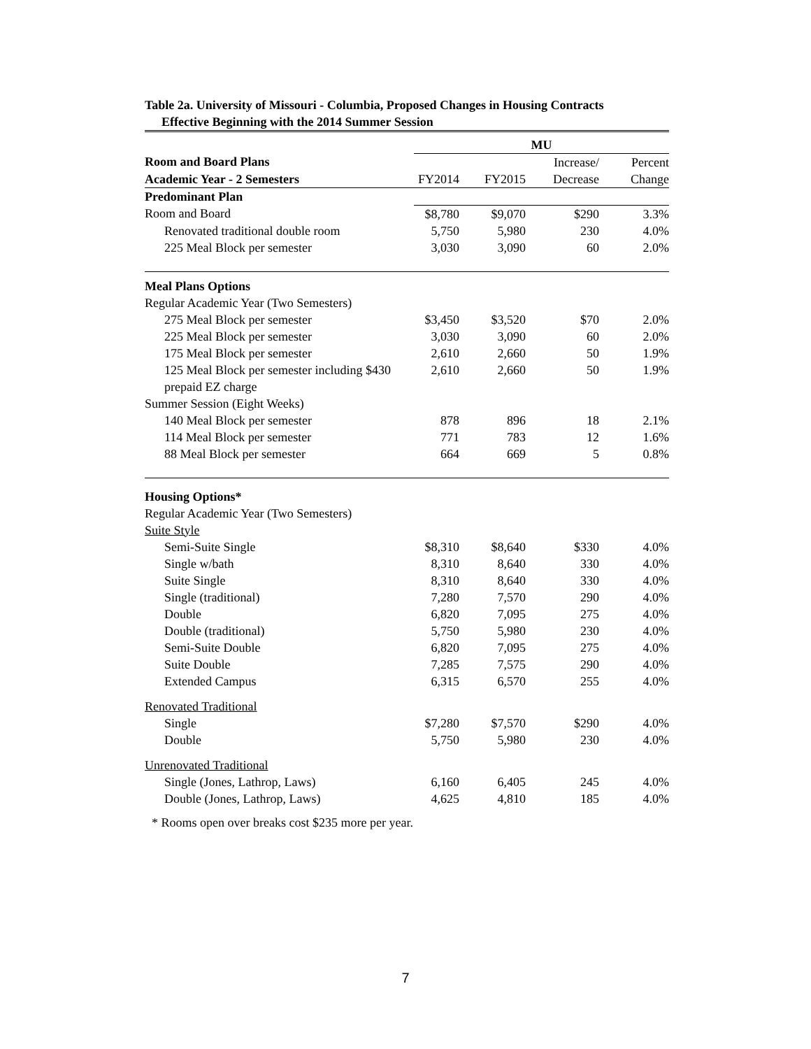Table 2a. University of Missouri - Columbia, Proposed Changes in Housing Contracts
Effective Beginning with the 2014 Summer Session
| | MU | | | |
| Room and Board Plans | | | Increase/ | Percent |
| Academic Year - 2 Semesters | FY2014 | FY2015 | Decrease | Change |
| Predominant Plan | | | | |
| Room and Board | $8,780 | $9,070 | $290 | 3.3% |
| Renovated traditional double room | 5,750 | 5,980 | 230 | 4.0% |
| 225 Meal Block per semester | 3,030 | 3,090 | 60 | 2.0% |
| Meal Plans Options | | | | |
| Regular Academic Year (Two Semesters) | | | | |
| 275 Meal Block per semester | $3,450 | $3,520 | $70 | 2.0% |
| 225 Meal Block per semester | 3,030 | 3,090 | 60 | 2.0% |
| 175 Meal Block per semester | 2,610 | 2,660 | 50 | 1.9% |
| 125 Meal Block per semester including $430 | 2,610 | 2,660 | 50 | 1.9% |
| prepaid EZ charge | | | | |
| Summer Session (Eight Weeks) | | | | |
| 140 Meal Block per semester | 878 | 896 | 18 | 2.1% |
| 114 Meal Block per semester | 771 | 783 | 12 | 1.6% |
| 88 Meal Block per semester | 664 | 669 | 5 | 0.8% |
| Housing Options* | | | | |
| Regular Academic Year (Two Semesters) | | | | |
| Suite Style | | | | |
| Semi-Suite Single | $8,310 | $8,640 | $330 | 4.0% |
| Single w/bath | 8,310 | 8,640 | 330 | 4.0% |
| Suite Single | 8,310 | 8,640 | 330 | 4.0% |
| Single (traditional) | 7,280 | 7,570 | 290 | 4.0% |
| Double | 6,820 | 7,095 | 275 | 4.0% |
| Double (traditional) | 5,750 | 5,980 | 230 | 4.0% |
| Semi-Suite Double | 6,820 | 7,095 | 275 | 4.0% |
| Suite Double | 7,285 | 7,575 | 290 | 4.0% |
| Extended Campus | 6,315 | 6,570 | 255 | 4.0% |
| Renovated Traditional | | | | |
| Single | $7,280 | $7,570 | $290 | 4.0% |
| Double | 5,750 | 5,980 | 230 | 4.0% |
| Unrenovated Traditional | | | | |
| Single (Jones, Lathrop, Laws) | 6,160 | 6,405 | 245 | 4.0% |
| Double (Jones, Lathrop, Laws) | 4,625 | 4,810 | 185 | 4.0% |
* Rooms open over breaks cost $235 more per year.
7